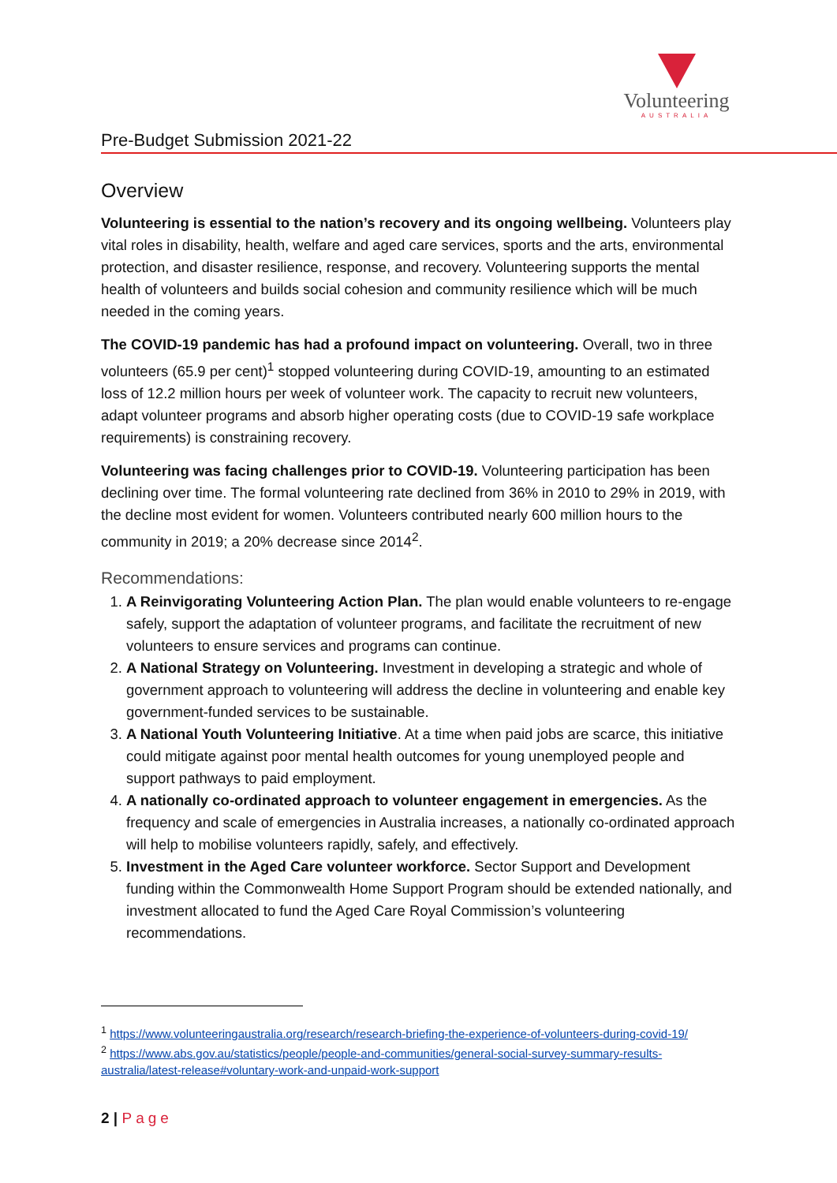Volunteering
AUSTRALIA
Pre-Budget Submission 2021-22
Overview
Volunteering is essential to the nation’s recovery and its ongoing wellbeing. Volunteers play vital roles in disability, health, welfare and aged care services, sports and the arts, environmental protection, and disaster resilience, response, and recovery. Volunteering supports the mental health of volunteers and builds social cohesion and community resilience which will be much needed in the coming years.
The COVID-19 pandemic has had a profound impact on volunteering. Overall, two in three volunteers (65.9 per cent)<sup>1</sup> stopped volunteering during COVID-19, amounting to an estimated loss of 12.2 million hours per week of volunteer work. The capacity to recruit new volunteers, adapt volunteer programs and absorb higher operating costs (due to COVID-19 safe workplace requirements) is constraining recovery.
Volunteering was facing challenges prior to COVID-19. Volunteering participation has been declining over time. The formal volunteering rate declined from 36% in 2010 to 29% in 2019, with the decline most evident for women. Volunteers contributed nearly 600 million hours to the community in 2019; a 20% decrease since 2014<sup>2</sup>.
Recommendations:
1. A Reinvigorating Volunteering Action Plan. The plan would enable volunteers to re-engage safely, support the adaptation of volunteer programs, and facilitate the recruitment of new volunteers to ensure services and programs can continue.
2. A National Strategy on Volunteering. Investment in developing a strategic and whole of government approach to volunteering will address the decline in volunteering and enable key government-funded services to be sustainable.
3. A National Youth Volunteering Initiative. At a time when paid jobs are scarce, this initiative could mitigate against poor mental health outcomes for young unemployed people and support pathways to paid employment.
4. A nationally co-ordinated approach to volunteer engagement in emergencies. As the frequency and scale of emergencies in Australia increases, a nationally co-ordinated approach will help to mobilise volunteers rapidly, safely, and effectively.
5. Investment in the Aged Care volunteer workforce. Sector Support and Development funding within the Commonwealth Home Support Program should be extended nationally, and investment allocated to fund the Aged Care Royal Commission’s volunteering recommendations.
<sup>1</sup> https://www.volunteeringaustralia.org/research/research-briefing-the-experience-of-volunteers-during-covid-19/
<sup>2</sup> https://www.abs.gov.au/statistics/people/people-and-communities/general-social-survey-summary-results-australia/latest-release#voluntary-work-and-unpaid-work-support
2 | Page